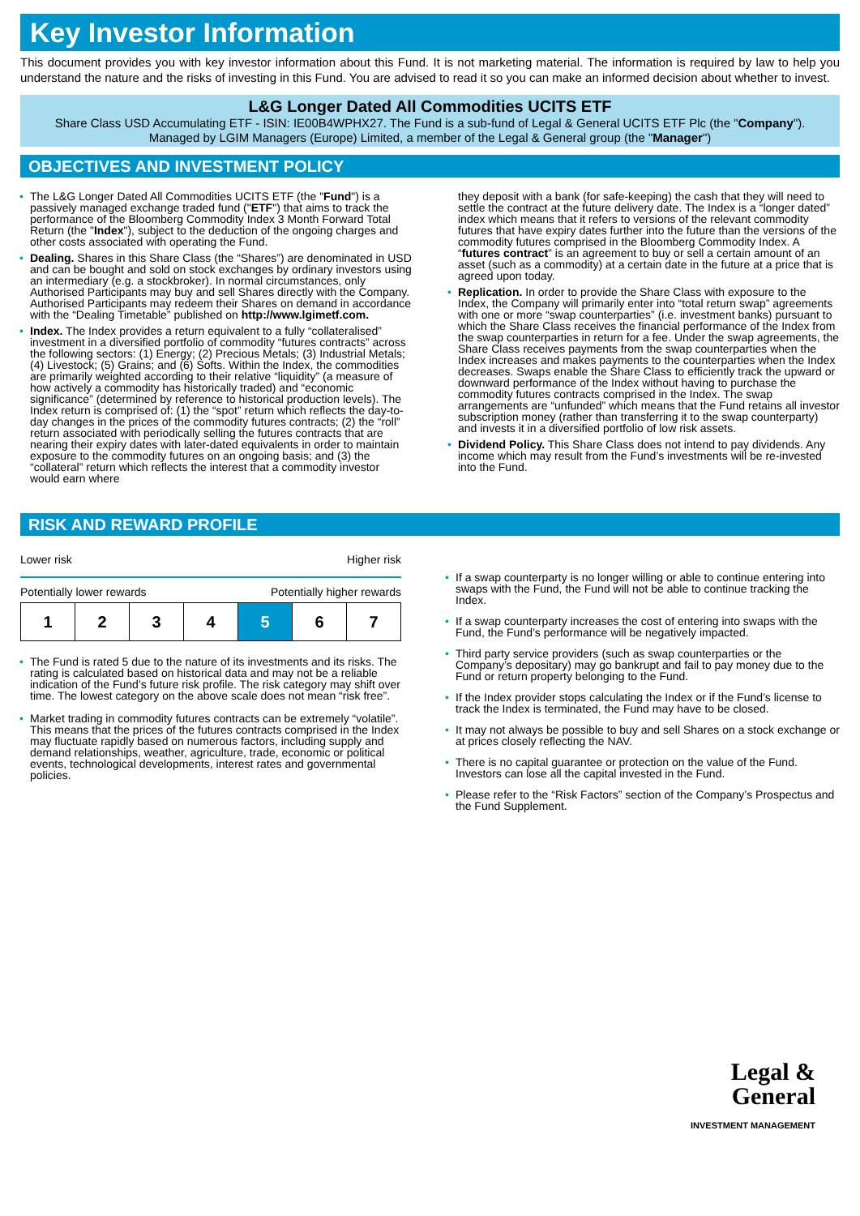Key Investor Information
This document provides you with key investor information about this Fund. It is not marketing material. The information is required by law to help you understand the nature and the risks of investing in this Fund. You are advised to read it so you can make an informed decision about whether to invest.
L&G Longer Dated All Commodities UCITS ETF
Share Class USD Accumulating ETF - ISIN: IE00B4WPHX27. The Fund is a sub-fund of Legal & General UCITS ETF Plc (the "Company").
Managed by LGIM Managers (Europe) Limited, a member of the Legal & General group (the "Manager")
OBJECTIVES AND INVESTMENT POLICY
• The L&G Longer Dated All Commodities UCITS ETF (the "Fund") is a passively managed exchange traded fund ("ETF") that aims to track the performance of the Bloomberg Commodity Index 3 Month Forward Total Return (the "Index"), subject to the deduction of the ongoing charges and other costs associated with operating the Fund.
• Dealing. Shares in this Share Class (the “Shares”) are denominated in USD and can be bought and sold on stock exchanges by ordinary investors using an intermediary (e.g. a stockbroker). In normal circumstances, only Authorised Participants may buy and sell Shares directly with the Company. Authorised Participants may redeem their Shares on demand in accordance with the “Dealing Timetable” published on http://www.lgimetf.com.
• Index. The Index provides a return equivalent to a fully “collateralised” investment in a diversified portfolio of commodity “futures contracts” across the following sectors: (1) Energy; (2) Precious Metals; (3) Industrial Metals; (4) Livestock; (5) Grains; and (6) Softs. Within the Index, the commodities are primarily weighted according to their relative “liquidity” (a measure of how actively a commodity has historically traded) and “economic significance” (determined by reference to historical production levels). The Index return is comprised of: (1) the “spot” return which reflects the day-to-day changes in the prices of the commodity futures contracts; (2) the “roll” return associated with periodically selling the futures contracts that are nearing their expiry dates with later-dated equivalents in order to maintain exposure to the commodity futures on an ongoing basis; and (3) the “collateral” return which reflects the interest that a commodity investor would earn where
they deposit with a bank (for safe-keeping) the cash that they will need to settle the contract at the future delivery date. The Index is a “longer dated” index which means that it refers to versions of the relevant commodity futures that have expiry dates further into the future than the versions of the commodity futures comprised in the Bloomberg Commodity Index. A “futures contract” is an agreement to buy or sell a certain amount of an asset (such as a commodity) at a certain date in the future at a price that is agreed upon today.
• Replication. In order to provide the Share Class with exposure to the Index, the Company will primarily enter into “total return swap” agreements with one or more “swap counterparties” (i.e. investment banks) pursuant to which the Share Class receives the financial performance of the Index from the swap counterparties in return for a fee. Under the swap agreements, the Share Class receives payments from the swap counterparties when the Index increases and makes payments to the counterparties when the Index decreases. Swaps enable the Share Class to efficiently track the upward or downward performance of the Index without having to purchase the commodity futures contracts comprised in the Index. The swap arrangements are “unfunded” which means that the Fund retains all investor subscription money (rather than transferring it to the swap counterparty) and invests it in a diversified portfolio of low risk assets.
• Dividend Policy. This Share Class does not intend to pay dividends. Any income which may result from the Fund’s investments will be re-invested into the Fund.
RISK AND REWARD PROFILE
Lower risk Higher risk
Potentially lower rewards Potentially higher rewards
| 1 | 2 | 3 | 4 | 5 | 6 | 7 |
• The Fund is rated 5 due to the nature of its investments and its risks. The rating is calculated based on historical data and may not be a reliable indication of the Fund’s future risk profile. The risk category may shift over time. The lowest category on the above scale does not mean “risk free”.
• Market trading in commodity futures contracts can be extremely “volatile”. This means that the prices of the futures contracts comprised in the Index may fluctuate rapidly based on numerous factors, including supply and demand relationships, weather, agriculture, trade, economic or political events, technological developments, interest rates and governmental policies.
• If a swap counterparty is no longer willing or able to continue entering into swaps with the Fund, the Fund will not be able to continue tracking the Index.
• If a swap counterparty increases the cost of entering into swaps with the Fund, the Fund’s performance will be negatively impacted.
• Third party service providers (such as swap counterparties or the Company’s depositary) may go bankrupt and fail to pay money due to the Fund or return property belonging to the Fund.
• If the Index provider stops calculating the Index or if the Fund’s license to track the Index is terminated, the Fund may have to be closed.
• It may not always be possible to buy and sell Shares on a stock exchange or at prices closely reflecting the NAV.
• There is no capital guarantee or protection on the value of the Fund. Investors can lose all the capital invested in the Fund.
• Please refer to the “Risk Factors” section of the Company’s Prospectus and the Fund Supplement.
Legal &
General
INVESTMENT MANAGEMENT